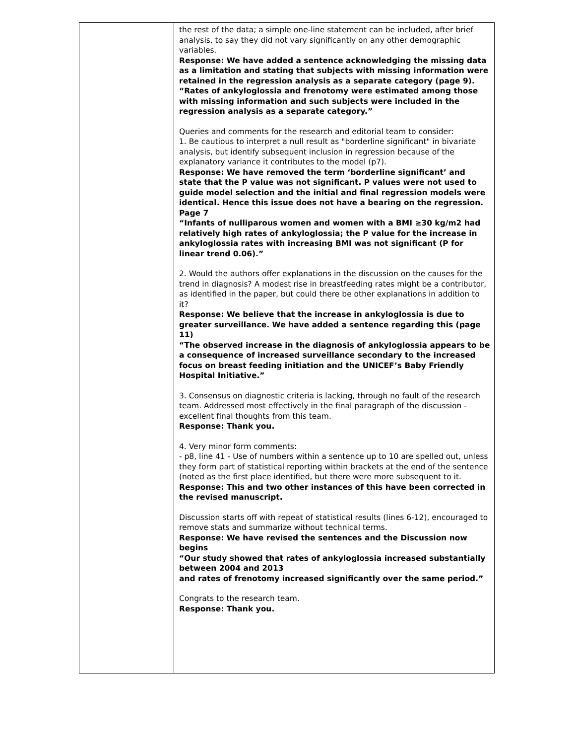| | the rest of the data; a simple one-line statement can be included, after brief analysis, to say they did not vary significantly on any other demographic variables. Response: We have added a sentence acknowledging the missing data as a limitation and stating that subjects with missing information were retained in the regression analysis as a separate category (page 9). “Rates of ankyloglossia and frenotomy were estimated among those with missing information and such subjects were included in the regression analysis as a separate category.” Queries and comments for the research and editorial team to consider: 1. Be cautious to interpret a null result as "borderline significant" in bivariate analysis, but identify subsequent inclusion in regression because of the explanatory variance it contributes to the model (p7). Response: We have removed the term ‘borderline significant’ and state that the P value was not significant. P values were not used to guide model selection and the initial and final regression models were identical. Hence this issue does not have a bearing on the regression. Page 7 “Infants of nulliparous women and women with a BMI ≥30 kg/m2 had relatively high rates of ankyloglossia; the P value for the increase in ankyloglossia rates with increasing BMI was not significant (P for linear trend 0.06).” 2. Would the authors offer explanations in the discussion on the causes for the trend in diagnosis? A modest rise in breastfeeding rates might be a contributor, as identified in the paper, but could there be other explanations in addition to it? Response: We believe that the increase in ankyloglossia is due to greater surveillance. We have added a sentence regarding this (page 11) “The observed increase in the diagnosis of ankyloglossia appears to be a consequence of increased surveillance secondary to the increased focus on breast feeding initiation and the UNICEF’s Baby Friendly Hospital Initiative.” 3. Consensus on diagnostic criteria is lacking, through no fault of the research team. Addressed most effectively in the final paragraph of the discussion - excellent final thoughts from this team. Response: Thank you. 4. Very minor form comments: - p8, line 41 - Use of numbers within a sentence up to 10 are spelled out, unless they form part of statistical reporting within brackets at the end of the sentence (noted as the first place identified, but there were more subsequent to it. Response: This and two other instances of this have been corrected in the revised manuscript. Discussion starts off with repeat of statistical results (lines 6-12), encouraged to remove stats and summarize without technical terms. Response: We have revised the sentences and the Discussion now begins “Our study showed that rates of ankyloglossia increased substantially between 2004 and 2013 and rates of frenotomy increased significantly over the same period.” Congrats to the research team. Response: Thank you. |